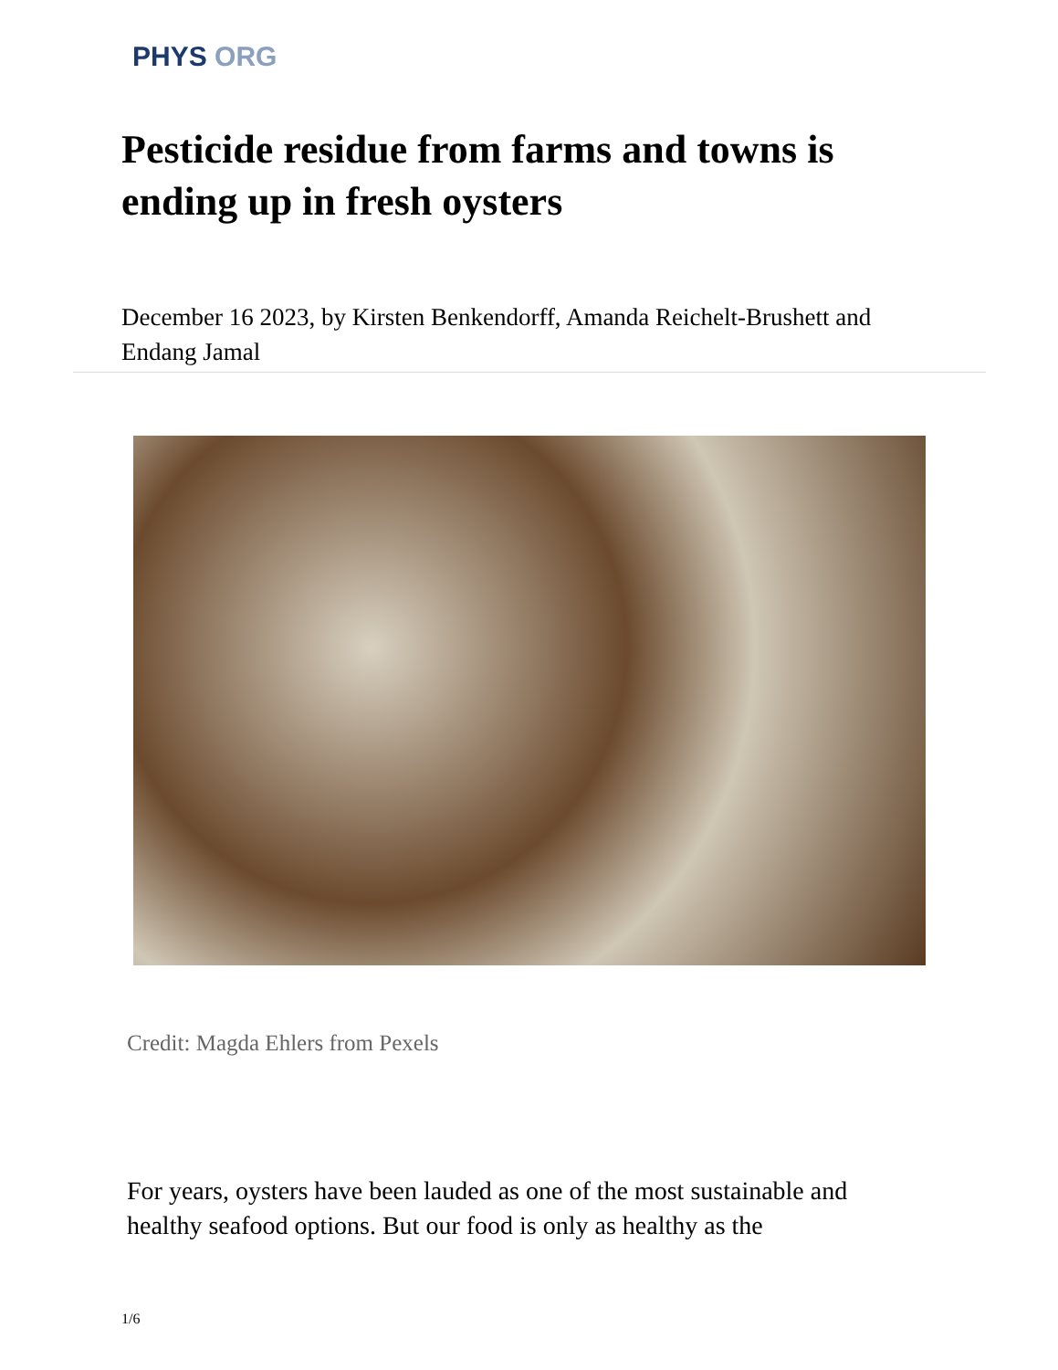PHYS ORG
Pesticide residue from farms and towns is ending up in fresh oysters
December 16 2023, by Kirsten Benkendorff, Amanda Reichelt-Brushett and Endang Jamal
Credit: Magda Ehlers from Pexels
For years, oysters have been lauded as one of the most sustainable and healthy seafood options. But our food is only as healthy as the
1/6